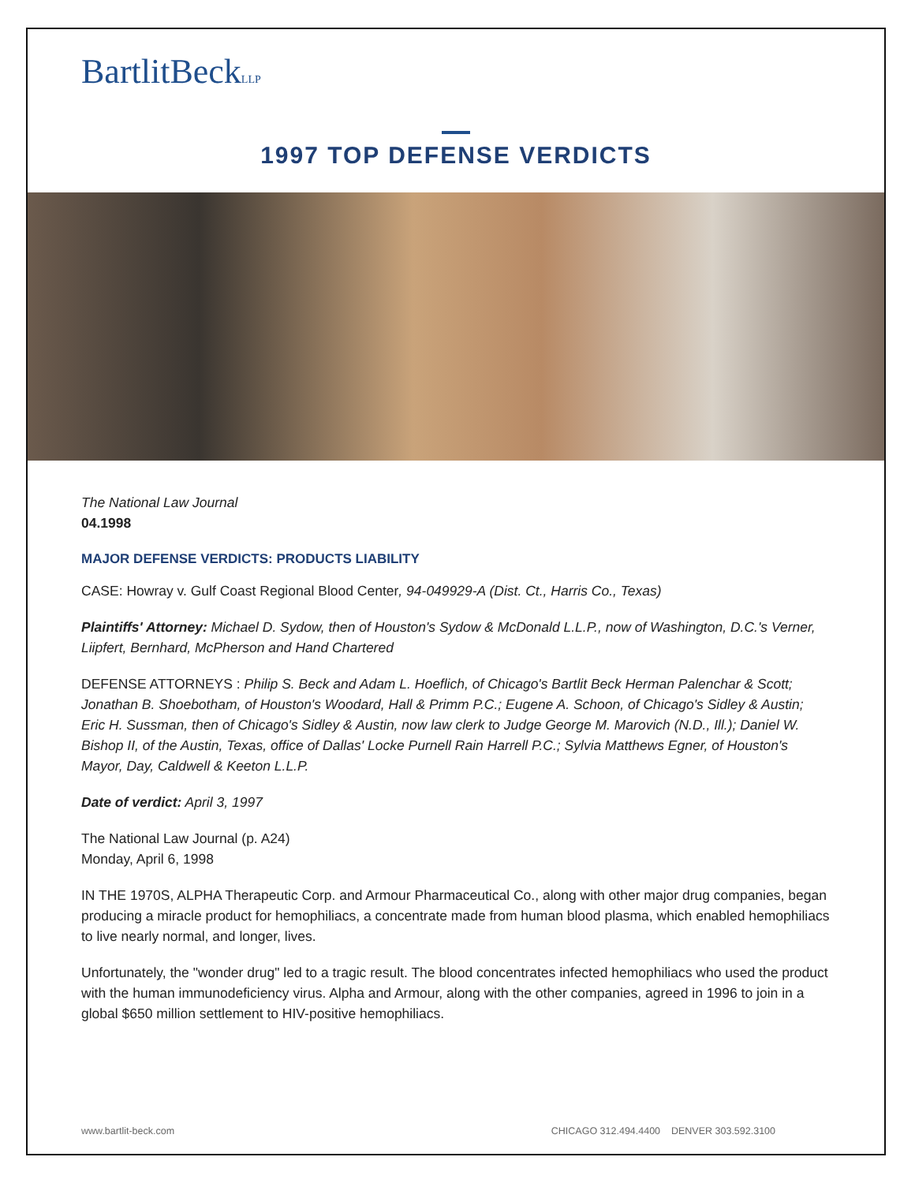BartlitBeckLLP
1997 TOP DEFENSE VERDICTS
The National Law Journal
04.1998
MAJOR DEFENSE VERDICTS: PRODUCTS LIABILITY
CASE: Howray v. Gulf Coast Regional Blood Center, 94-049929-A (Dist. Ct., Harris Co., Texas)
Plaintiffs' Attorney: Michael D. Sydow, then of Houston's Sydow & McDonald L.L.P., now of Washington, D.C.'s Verner, Liipfert, Bernhard, McPherson and Hand Chartered
DEFENSE ATTORNEYS : Philip S. Beck and Adam L. Hoeflich, of Chicago's Bartlit Beck Herman Palenchar & Scott; Jonathan B. Shoebotham, of Houston's Woodard, Hall & Primm P.C.; Eugene A. Schoon, of Chicago's Sidley & Austin; Eric H. Sussman, then of Chicago's Sidley & Austin, now law clerk to Judge George M. Marovich (N.D., Ill.); Daniel W. Bishop II, of the Austin, Texas, office of Dallas' Locke Purnell Rain Harrell P.C.; Sylvia Matthews Egner, of Houston's Mayor, Day, Caldwell & Keeton L.L.P.
Date of verdict: April 3, 1997
The National Law Journal (p. A24)
Monday, April 6, 1998
IN THE 1970S, ALPHA Therapeutic Corp. and Armour Pharmaceutical Co., along with other major drug companies, began producing a miracle product for hemophiliacs, a concentrate made from human blood plasma, which enabled hemophiliacs to live nearly normal, and longer, lives.
Unfortunately, the "wonder drug" led to a tragic result. The blood concentrates infected hemophiliacs who used the product with the human immunodeficiency virus. Alpha and Armour, along with the other companies, agreed in 1996 to join in a global $650 million settlement to HIV-positive hemophiliacs.
www.bartlit-beck.com CHICAGO 312.494.4400 DENVER 303.592.3100